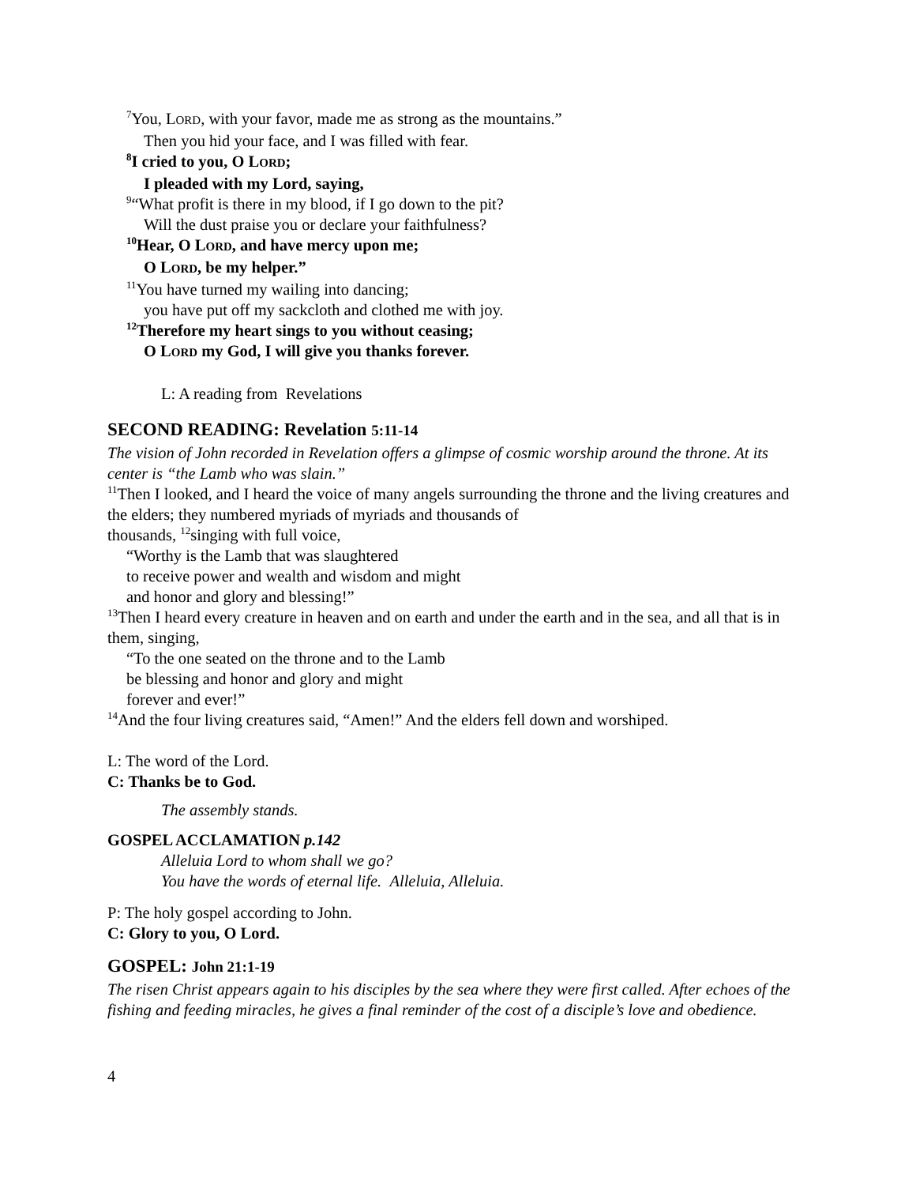<sup>7</sup> You, LORD, with your favor, made me as strong as the mountains.”
Then you hid your face, and I was filled with fear.
<sup>8</sup> I cried to you, O LORD;
I pleaded with my Lord, saying,
<sup>9</sup> “What profit is there in my blood, if I go down to the pit?
Will the dust praise you or declare your faithfulness?
<sup>10</sup> Hear, O LORD, and have mercy upon me;
O LORD, be my helper.”
<sup>11</sup> You have turned my wailing into dancing;
you have put off my sackcloth and clothed me with joy.
<sup>12</sup> Therefore my heart sings to you without ceasing;
O LORD my God, I will give you thanks forever.
L: A reading from Revelations
SECOND READING: Revelation 5:11-14
The vision of John recorded in Revelation offers a glimpse of cosmic worship around the throne. At its center is “the Lamb who was slain.”
<sup>11</sup> Then I looked, and I heard the voice of many angels surrounding the throne and the living creatures and the elders; they numbered myriads of myriads and thousands of
thousands, <sup>12</sup>singing with full voice,
“Worthy is the Lamb that was slaughtered
to receive power and wealth and wisdom and might
and honor and glory and blessing!”
<sup>13</sup> Then I heard every creature in heaven and on earth and under the earth and in the sea, and all that is in them, singing,
“To the one seated on the throne and to the Lamb
be blessing and honor and glory and might
forever and ever!”
<sup>14</sup> And the four living creatures said, “Amen!” And the elders fell down and worshiped.
L: The word of the Lord.
C: Thanks be to God.
The assembly stands.
GOSPEL ACCLAMATION p.142
Alleluia Lord to whom shall we go?
You have the words of eternal life. Alleluia, Alleluia.
P: The holy gospel according to John.
C: Glory to you, O Lord.
GOSPEL: John 21:1-19
The risen Christ appears again to his disciples by the sea where they were first called. After echoes of the fishing and feeding miracles, he gives a final reminder of the cost of a disciple’s love and obedience.
4